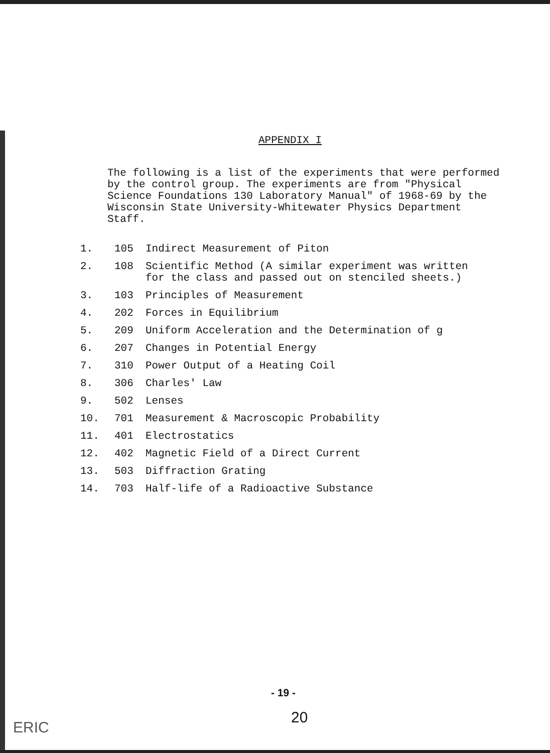APPENDIX I
The following is a list of the experiments that were performed by the control group. The experiments are from "Physical Science Foundations 130 Laboratory Manual" of 1968-69 by the Wisconsin State University-Whitewater Physics Department Staff.
| 1. | 105 | Indirect Measurement of Piton |
| 2. | 108 | Scientific Method (A similar experiment was written for the class and passed out on stenciled sheets.) |
| 3. | 103 | Principles of Measurement |
| 4. | 202 | Forces in Equilibrium |
| 5. | 209 | Uniform Acceleration and the Determination of g |
| 6. | 207 | Changes in Potential Energy |
| 7. | 310 | Power Output of a Heating Coil |
| 8. | 306 | Charles' Law |
| 9. | 502 | Lenses |
| 10. | 701 | Measurement & Macroscopic Probability |
| 11. | 401 | Electrostatics |
| 12. | 402 | Magnetic Field of a Direct Current |
| 13. | 503 | Diffraction Grating |
| 14. | 703 | Half-life of a Radioactive Substance |
- 19 -
20
ERIC